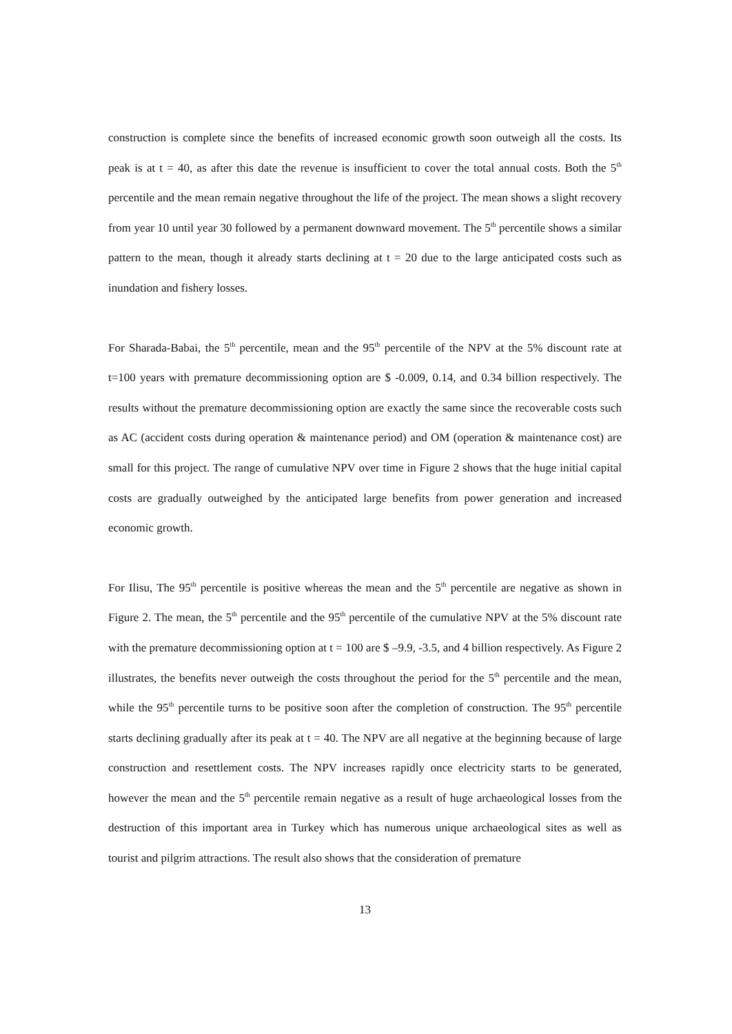construction is complete since the benefits of increased economic growth soon outweigh all the costs. Its peak is at t = 40, as after this date the revenue is insufficient to cover the total annual costs. Both the 5<sup>th</sup> percentile and the mean remain negative throughout the life of the project. The mean shows a slight recovery from year 10 until year 30 followed by a permanent downward movement. The 5<sup>th</sup> percentile shows a similar pattern to the mean, though it already starts declining at t = 20 due to the large anticipated costs such as inundation and fishery losses.
For Sharada-Babai, the 5<sup>th</sup> percentile, mean and the 95<sup>th</sup> percentile of the NPV at the 5% discount rate at t=100 years with premature decommissioning option are $ -0.009, 0.14, and 0.34 billion respectively. The results without the premature decommissioning option are exactly the same since the recoverable costs such as AC (accident costs during operation & maintenance period) and OM (operation & maintenance cost) are small for this project. The range of cumulative NPV over time in Figure 2 shows that the huge initial capital costs are gradually outweighed by the anticipated large benefits from power generation and increased economic growth.
For Ilisu, The 95<sup>th</sup> percentile is positive whereas the mean and the 5<sup>th</sup> percentile are negative as shown in Figure 2. The mean, the 5<sup>th</sup> percentile and the 95<sup>th</sup> percentile of the cumulative NPV at the 5% discount rate with the premature decommissioning option at t = 100 are $ –9.9, -3.5, and 4 billion respectively. As Figure 2 illustrates, the benefits never outweigh the costs throughout the period for the 5<sup>th</sup> percentile and the mean, while the 95<sup>th</sup> percentile turns to be positive soon after the completion of construction. The 95<sup>th</sup> percentile starts declining gradually after its peak at t = 40. The NPV are all negative at the beginning because of large construction and resettlement costs. The NPV increases rapidly once electricity starts to be generated, however the mean and the 5<sup>th</sup> percentile remain negative as a result of huge archaeological losses from the destruction of this important area in Turkey which has numerous unique archaeological sites as well as tourist and pilgrim attractions. The result also shows that the consideration of premature
13